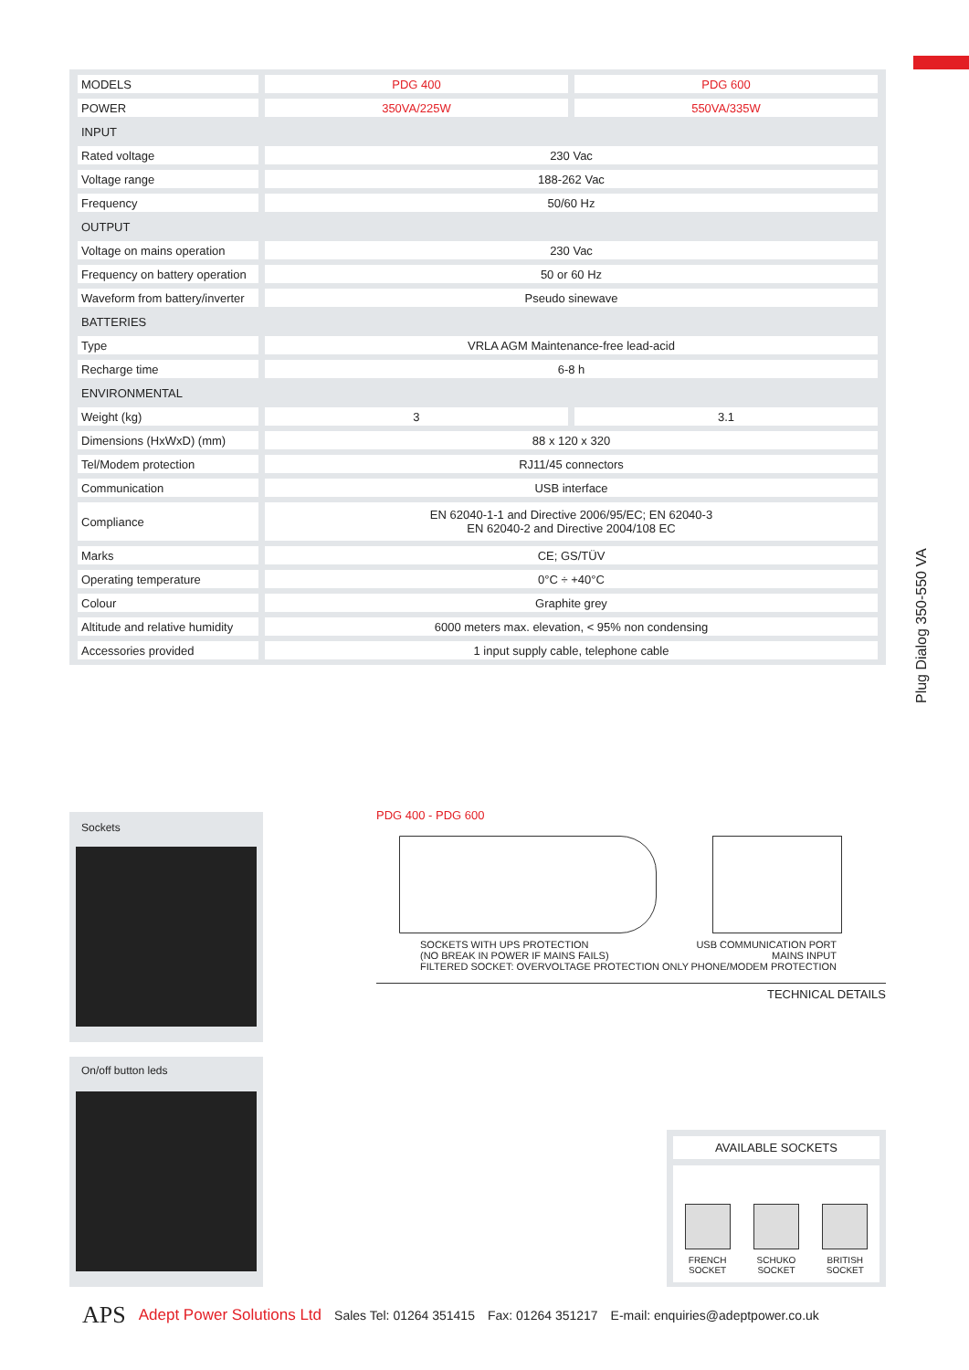| MODELS | PDG 400 | PDG 600 |
| POWER | 350VA/225W | 550VA/335W |
| INPUT | | |
| Rated voltage | 230 Vac | |
| Voltage range | 188-262 Vac | |
| Frequency | 50/60 Hz | |
| OUTPUT | | |
| Voltage on mains operation | 230 Vac | |
| Frequency on battery operation | 50 or 60 Hz | |
| Waveform from battery/inverter | Pseudo sinewave | |
| BATTERIES | | |
| Type | VRLA AGM Maintenance-free lead-acid | |
| Recharge time | 6-8 h | |
| ENVIRONMENTAL | | |
| Weight (kg) | 3 | 3.1 |
| Dimensions (HxWxD) (mm) | 88 x 120 x 320 | |
| Tel/Modem protection | RJ11/45 connectors | |
| Communication | USB interface | |
| Compliance | EN 62040-1-1 and Directive 2006/95/EC; EN 62040-3 EN 62040-2 and Directive 2004/108 EC | |
| Marks | CE; GS/TÜV | |
| Operating temperature | 0°C ÷ +40°C | |
| Colour | Graphite grey | |
| Altitude and relative humidity | 6000 meters max. elevation, < 95% non condensing | |
| Accessories provided | 1 input supply cable, telephone cable | |
Plug Dialog 350-550 VA
Sockets
On/off button leds
PDG 400 - PDG 600
SOCKETS WITH UPS PROTECTION
(NO BREAK IN POWER IF MAINS FAILS)
FILTERED SOCKET: OVERVOLTAGE PROTECTION ONLY
USB COMMUNICATION PORT
MAINS INPUT
PHONE/MODEM PROTECTION
TECHNICAL DETAILS
AVAILABLE SOCKETS
FRENCH
SOCKET
SCHUKO
SOCKET
BRITISH
SOCKET
APS Adept Power Solutions Ltd Sales Tel: 01264 351415 Fax: 01264 351217 E-mail: enquiries@adeptpower.co.uk